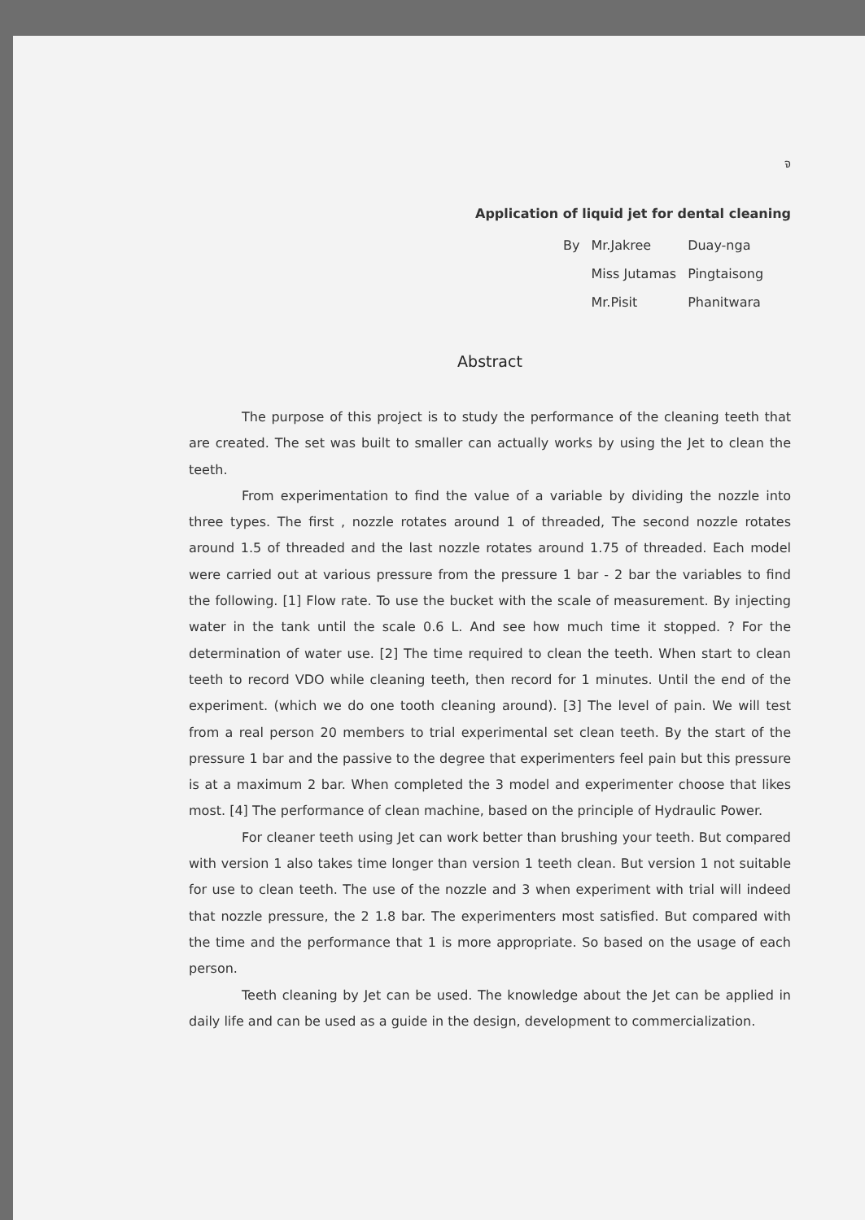จ
Application of liquid jet for dental cleaning
| By | Mr.Jakree | Duay-nga |
| | Miss Jutamas | Pingtaisong |
| | Mr.Pisit | Phanitwara |
Abstract
The purpose of this project is to study the performance of the cleaning teeth that are created. The set was built to smaller can actually works by using the Jet to clean the teeth.
From experimentation to find the value of a variable by dividing the nozzle into three types. The first , nozzle rotates around 1 of threaded, The second nozzle rotates around 1.5 of threaded and the last nozzle rotates around 1.75 of threaded. Each model were carried out at various pressure from the pressure 1 bar - 2 bar the variables to find the following. [1] Flow rate. To use the bucket with the scale of measurement. By injecting water in the tank until the scale 0.6 L. And see how much time it stopped. ? For the determination of water use. [2] The time required to clean the teeth. When start to clean teeth to record VDO while cleaning teeth, then record for 1 minutes. Until the end of the experiment. (which we do one tooth cleaning around). [3] The level of pain. We will test from a real person 20 members to trial experimental set clean teeth. By the start of the pressure 1 bar and the passive to the degree that experimenters feel pain but this pressure is at a maximum 2 bar. When completed the 3 model and experimenter choose that likes most. [4] The performance of clean machine, based on the principle of Hydraulic Power.
For cleaner teeth using Jet can work better than brushing your teeth. But compared with version 1 also takes time longer than version 1 teeth clean. But version 1 not suitable for use to clean teeth. The use of the nozzle and 3 when experiment with trial will indeed that nozzle pressure, the 2 1.8 bar. The experimenters most satisfied. But compared with the time and the performance that 1 is more appropriate. So based on the usage of each person.
Teeth cleaning by Jet can be used. The knowledge about the Jet can be applied in daily life and can be used as a guide in the design, development to commercialization.